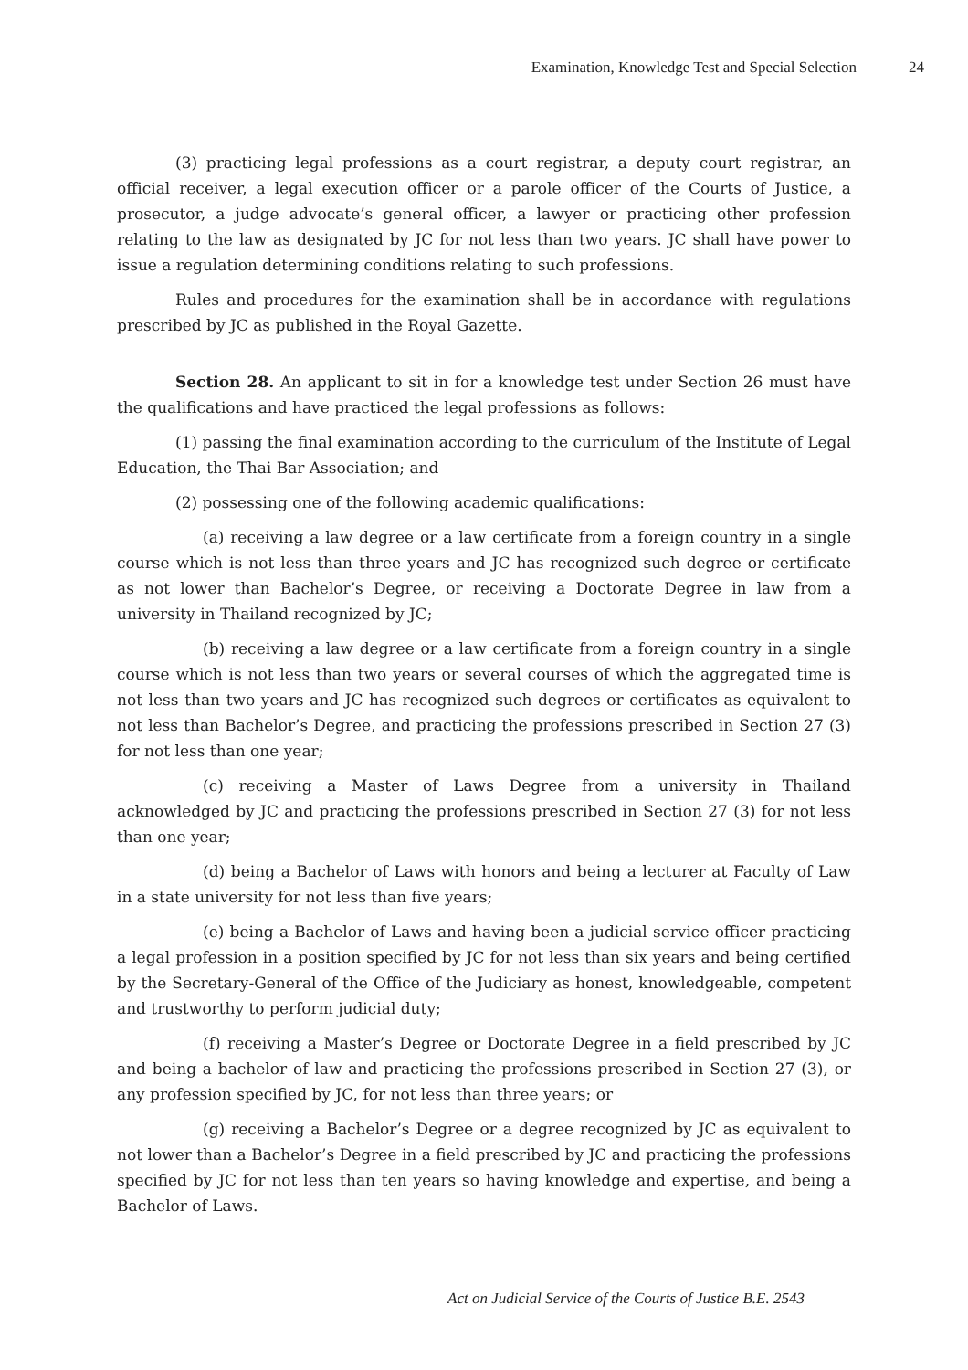Examination, Knowledge Test and Special Selection 24
(3) practicing legal professions as a court registrar, a deputy court registrar, an official receiver, a legal execution officer or a parole officer of the Courts of Justice, a prosecutor, a judge advocate’s general officer, a lawyer or practicing other profession relating to the law as designated by JC for not less than two years. JC shall have power to issue a regulation determining conditions relating to such professions.
Rules and procedures for the examination shall be in accordance with regulations prescribed by JC as published in the Royal Gazette.
Section 28. An applicant to sit in for a knowledge test under Section 26 must have the qualifications and have practiced the legal professions as follows:
(1) passing the final examination according to the curriculum of the Institute of Legal Education, the Thai Bar Association; and
(2) possessing one of the following academic qualifications:
(a) receiving a law degree or a law certificate from a foreign country in a single course which is not less than three years and JC has recognized such degree or certificate as not lower than Bachelor’s Degree, or receiving a Doctorate Degree in law from a university in Thailand recognized by JC;
(b) receiving a law degree or a law certificate from a foreign country in a single course which is not less than two years or several courses of which the aggregated time is not less than two years and JC has recognized such degrees or certificates as equivalent to not less than Bachelor’s Degree, and practicing the professions prescribed in Section 27 (3) for not less than one year;
(c) receiving a Master of Laws Degree from a university in Thailand acknowledged by JC and practicing the professions prescribed in Section 27 (3) for not less than one year;
(d) being a Bachelor of Laws with honors and being a lecturer at Faculty of Law in a state university for not less than five years;
(e) being a Bachelor of Laws and having been a judicial service officer practicing a legal profession in a position specified by JC for not less than six years and being certified by the Secretary-General of the Office of the Judiciary as honest, knowledgeable, competent and trustworthy to perform judicial duty;
(f) receiving a Master’s Degree or Doctorate Degree in a field prescribed by JC and being a bachelor of law and practicing the professions prescribed in Section 27 (3), or any profession specified by JC, for not less than three years; or
(g) receiving a Bachelor’s Degree or a degree recognized by JC as equivalent to not lower than a Bachelor’s Degree in a field prescribed by JC and practicing the professions specified by JC for not less than ten years so having knowledge and expertise, and being a Bachelor of Laws.
Act on Judicial Service of the Courts of Justice B.E. 2543